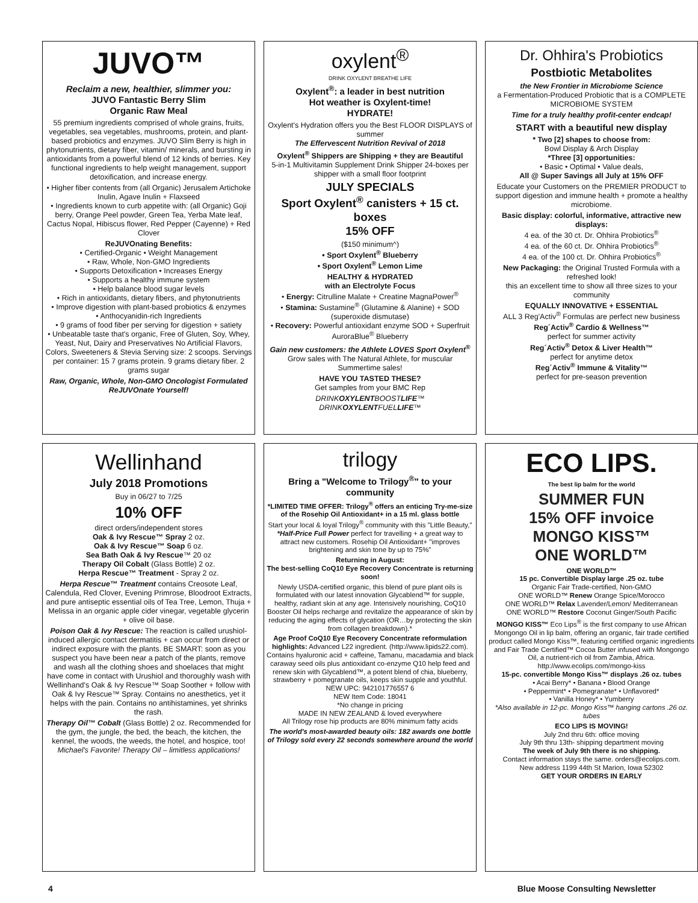JUVO™
Reclaim a new, healthier, slimmer you:
JUVO Fantastic Berry Slim
Organic Raw Meal
55 premium ingredients comprised of whole grains, fruits, vegetables, sea vegetables, mushrooms, protein, and plant-based probiotics and enzymes. JUVO Slim Berry is high in phytonutrients, dietary fiber, vitamin/ minerals, and bursting in antioxidants from a powerful blend of 12 kinds of berries. Key functional ingredients to help weight management, support detoxification, and increase energy.
• Higher fiber contents from (all Organic) Jerusalem Artichoke Inulin, Agave Inulin + Flaxseed
• Ingredients known to curb appetite with: (all Organic) Goji berry, Orange Peel powder, Green Tea, Yerba Mate leaf, Cactus Nopal, Hibiscus flower, Red Pepper (Cayenne) + Red Clover
ReJUVOnating Benefits:
• Certified-Organic • Weight Management
• Raw, Whole, Non-GMO Ingredients
• Supports Detoxification • Increases Energy
• Supports a healthy immune system
• Help balance blood sugar levels
• Rich in antioxidants, dietary fibers, and phytonutrients
• Improve digestion with plant-based probiotics & enzymes
• Anthocyanidin-rich Ingredients
• 9 grams of food fiber per serving for digestion + satiety
• Unbeatable taste that's organic, Free of Gluten, Soy, Whey, Yeast, Nut, Dairy and Preservatives No Artificial Flavors, Colors, Sweeteners & Stevia Serving size: 2 scoops. Servings per container: 15 7 grams protein. 9 grams dietary fiber. 2 grams sugar
Raw, Organic, Whole, Non-GMO Oncologist Formulated ReJUVOnate Yourself!
oxylent<sup>®</sup>
DRINK OXYLENT BREATHE LIFE
Oxylent<sup>®</sup>: a leader in best nutrition
Hot weather is Oxylent-time!
HYDRATE!
Oxylent's Hydration offers you the Best FLOOR DISPLAYS of summer
The Effervescent Nutrition Revival of 2018
Oxylent<sup>®</sup> Shippers are Shipping + they are Beautiful
5-in-1 Multivitamin Supplement Drink Shipper 24-boxes per shipper with a small floor footprint
JULY SPECIALS
Sport Oxylent<sup>®</sup> canisters + 15 ct. boxes
15% OFF
($150 minimum^)
• Sport Oxylent<sup>®</sup> Blueberry
• Sport Oxylent<sup>®</sup> Lemon Lime
HEALTHY & HYDRATED
with an Electrolyte Focus
• Energy: Citrulline Malate + Creatine MagnaPower<sup>®</sup>
• Stamina: Sustamine<sup>®</sup> (Glutamine & Alanine) + SOD (superoxide dismutase)
• Recovery: Powerful antioxidant enzyme SOD + Superfruit AuroraBlue<sup>®</sup> Blueberry
Gain new customers: the Athlete LOVES Sport Oxylent<sup>®</sup>
Grow sales with The Natural Athlete, for muscular Summertime sales!
HAVE YOU TASTED THESE?
Get samples from your BMC Rep
DRINKOXYLENTBOOSTLIFE™
DRINKOXYLENTFUELLIFE™
Dr. Ohhira's Probiotics
Postbiotic Metabolites
the New Frontier in Microbiome Science
a Fermentation-Produced Probiotic that is a COMPLETE MICROBIOME SYSTEM
Time for a truly healthy profit-center endcap!
START with a beautiful new display
* Two [2] shapes to choose from:
Bowl Display & Arch Display
*Three [3] opportunities:
• Basic • Optimal • Value deals,
All @ Super Savings all July at 15% OFF
Educate your Customers on the PREMIER PRODUCT to support digestion and immune health + promote a healthy microbiome.
Basic display: colorful, informative, attractive new displays:
4 ea. of the 30 ct. Dr. Ohhira Probiotics<sup>®</sup>
4 ea. of the 60 ct. Dr. Ohhira Probiotics<sup>®</sup>
4 ea. of the 100 ct. Dr. Ohhira Probiotics<sup>®</sup>
New Packaging: the Original Trusted Formula with a refreshed look!
this an excellent time to show all three sizes to your community
EQUALLY INNOVATIVE + ESSENTIAL
ALL 3 Reg'Activ<sup>®</sup> Formulas are perfect new business
Reg´Activ<sup>®</sup> Cardio & Wellness™
perfect for summer activity
Reg´Activ<sup>®</sup> Detox & Liver Health™
perfect for anytime detox
Reg´Activ<sup>®</sup> Immune & Vitality™
perfect for pre-season prevention
Wellinhand
July 2018 Promotions
Buy in 06/27 to 7/25
10% OFF
direct orders/independent stores
Oak & Ivy Rescue™ Spray 2 oz.
Oak & Ivy Rescue™ Soap 6 oz.
Sea Bath Oak & Ivy Rescue™ 20 oz
Therapy Oil Cobalt (Glass Bottle) 2 oz.
Herpa Rescue™ Treatment - Spray 2 oz.
Herpa Rescue™ Treatment contains Creosote Leaf, Calendula, Red Clover, Evening Primrose, Bloodroot Extracts, and pure antiseptic essential oils of Tea Tree, Lemon, Thuja + Melissa in an organic apple cider vinegar, vegetable glycerin + olive oil base.
Poison Oak & Ivy Rescue: The reaction is called urushiol-induced allergic contact dermatitis + can occur from direct or indirect exposure with the plants. BE SMART: soon as you suspect you have been near a patch of the plants, remove and wash all the clothing shoes and shoelaces that might have come in contact with Urushiol and thoroughly wash with Wellinhand's Oak & Ivy Rescue™ Soap Soother + follow with Oak & Ivy Rescue™ Spray. Contains no anesthetics, yet it helps with the pain. Contains no antihistamines, yet shrinks the rash.
Therapy Oil™ Cobalt (Glass Bottle) 2 oz. Recommended for the gym, the jungle, the bed, the beach, the kitchen, the kennel, the woods, the weeds, the hotel, and hospice, too!
Michael's Favorite! Therapy Oil – limitless applications!
trilogy
Bring a "Welcome to Trilogy<sup>®</sup>" to your community
*LIMITED TIME OFFER: Trilogy<sup>®</sup> offers an enticing Try-me-size of the Rosehip Oil Antioxidant+ in a 15 ml. glass bottle
Start your local & loyal Trilogy<sup>®</sup> community with this "Little Beauty," *Half-Price Full Power perfect for travelling + a great way to attract new customers. Rosehip Oil Antioxidant+ "improves brightening and skin tone by up to 75%"
Returning in August:
The best-selling CoQ10 Eye Recovery Concentrate is returning soon!
Newly USDA-certified organic, this blend of pure plant oils is formulated with our latest innovation Glycablend™ for supple, healthy, radiant skin at any age. Intensively nourishing, CoQ10 Booster Oil helps recharge and revitalize the appearance of skin by reducing the aging effects of glycation (OR…by protecting the skin from collagen breakdown).*
Age Proof CoQ10 Eye Recovery Concentrate reformulation highlights: Advanced L22 ingredient. (http://www.lipids22.com). Contains hyaluronic acid + caffeine, Tamanu, macadamia and black caraway seed oils plus antioxidant co-enzyme Q10 help feed and renew skin with Glycablend™, a potent blend of chia, blueberry, strawberry + pomegranate oils, keeps skin supple and youthful.
NEW UPC: 942101776557 6
NEW Item Code: 18041
*No change in pricing
MADE IN NEW ZEALAND & loved everywhere
All Trilogy rose hip products are 80% minimum fatty acids
The world's most-awarded beauty oils: 182 awards one bottle of Trilogy sold every 22 seconds somewhere around the world
ECO LIPS.
The best lip balm for the world
SUMMER FUN
15% OFF invoice
MONGO KISS™
ONE WORLD™
ONE WORLD™
15 pc. Convertible Display large .25 oz. tube
Organic Fair Trade-certified, Non-GMO
ONE WORLD™ Renew Orange Spice/Morocco
ONE WORLD™ Relax Lavender/Lemon/ Mediterranean
ONE WORLD™ Restore Coconut Ginger/South Pacific
MONGO KISS™ Eco Lips<sup>®</sup> is the first company to use African Mongongo Oil in lip balm, offering an organic, fair trade certified product called Mongo Kiss™, featuring certified organic ingredients and Fair Trade Certified™ Cocoa Butter infused with Mongongo Oil, a nutrient-rich oil from Zambia, Africa.
http://www.ecolips.com/mongo-kiss
15-pc. convertible Mongo Kiss™ displays .26 oz. tubes
• Acai Berry* • Banana • Blood Orange
• Peppermint* • Pomegranate* • Unflavored*
• Vanilla Honey* • Yumberry
*Also available in 12-pc. Mongo Kiss™ hanging cartons .26 oz. tubes
ECO LIPS IS MOVING!
July 2nd thru 6th: office moving
July 9th thru 13th- shipping department moving
The week of July 9th there is no shipping.
Contact information stays the same. orders@ecolips.com.
New address 1199 44th St Marion, Iowa 52302
GET YOUR ORDERS IN EARLY
4 Blue Moose Consulting Newsletter